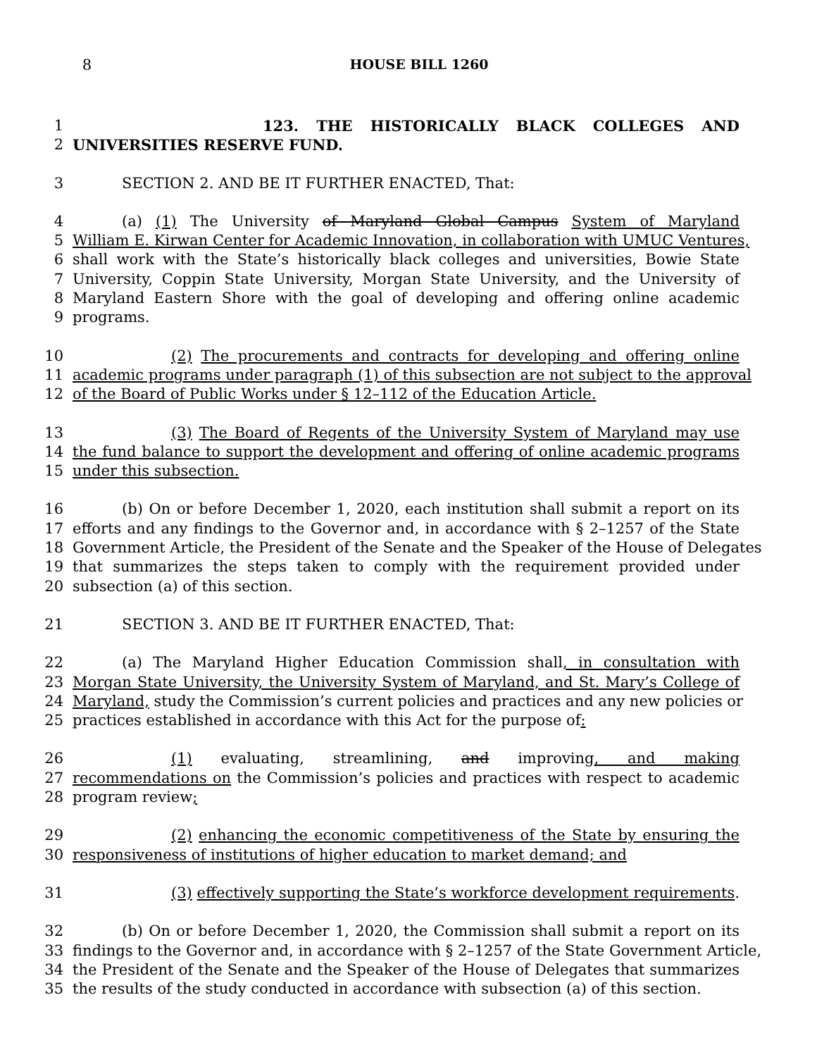8 HOUSE BILL 1260
1 123. THE HISTORICALLY BLACK COLLEGES AND
2 UNIVERSITIES RESERVE FUND.
3 SECTION 2. AND BE IT FURTHER ENACTED, That:
4 (a) (1) The University of Maryland Global Campus System of Maryland
5 William E. Kirwan Center for Academic Innovation, in collaboration with UMUC Ventures,
6 shall work with the State’s historically black colleges and universities, Bowie State
7 University, Coppin State University, Morgan State University, and the University of
8 Maryland Eastern Shore with the goal of developing and offering online academic
9 programs.
10 (2) The procurements and contracts for developing and offering online
11 academic programs under paragraph (1) of this subsection are not subject to the approval
12 of the Board of Public Works under § 12–112 of the Education Article.
13 (3) The Board of Regents of the University System of Maryland may use
14 the fund balance to support the development and offering of online academic programs
15 under this subsection.
16 (b) On or before December 1, 2020, each institution shall submit a report on its
17 efforts and any findings to the Governor and, in accordance with § 2–1257 of the State
18 Government Article, the President of the Senate and the Speaker of the House of Delegates
19 that summarizes the steps taken to comply with the requirement provided under
20 subsection (a) of this section.
21 SECTION 3. AND BE IT FURTHER ENACTED, That:
22 (a) The Maryland Higher Education Commission shall, in consultation with
23 Morgan State University, the University System of Maryland, and St. Mary’s College of
24 Maryland, study the Commission’s current policies and practices and any new policies or
25 practices established in accordance with this Act for the purpose of:
26 (1) evaluating, streamlining, and improving, and making
27 recommendations on the Commission’s policies and practices with respect to academic
28 program review;
29 (2) enhancing the economic competitiveness of the State by ensuring the
30 responsiveness of institutions of higher education to market demand; and
31 (3) effectively supporting the State’s workforce development requirements.
32 (b) On or before December 1, 2020, the Commission shall submit a report on its
33 findings to the Governor and, in accordance with § 2–1257 of the State Government Article,
34 the President of the Senate and the Speaker of the House of Delegates that summarizes
35 the results of the study conducted in accordance with subsection (a) of this section.